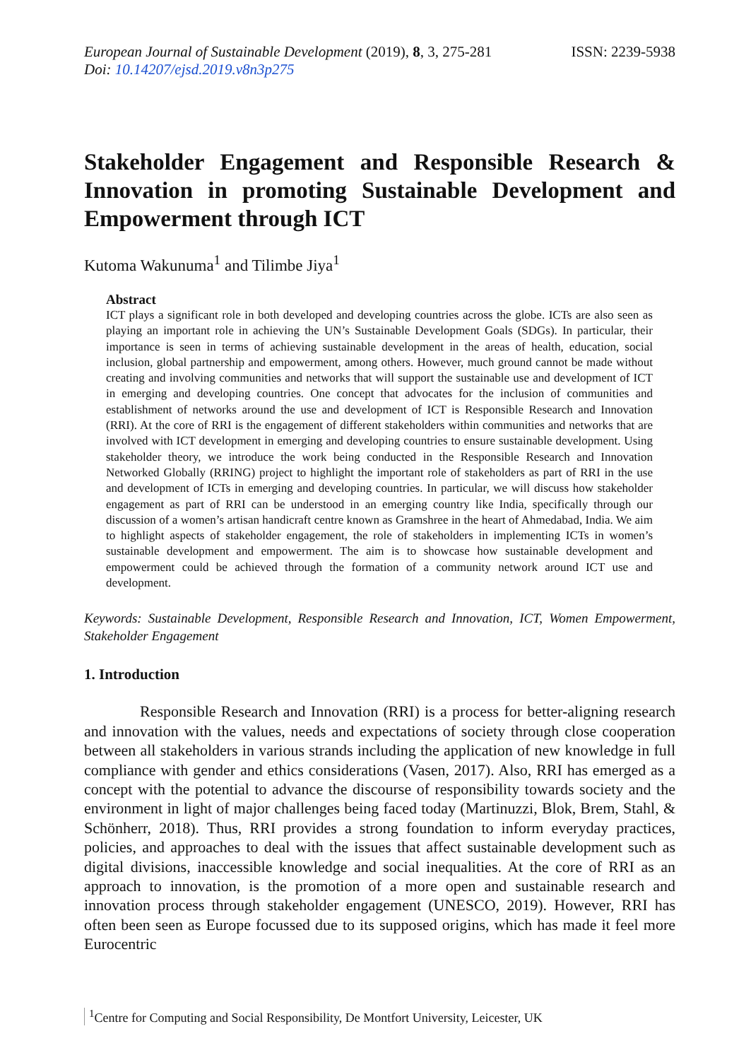European Journal of Sustainable Development (2019), 8, 3, 275-281 ISSN: 2239-5938
Doi: 10.14207/ejsd.2019.v8n3p275
Stakeholder Engagement and Responsible Research & Innovation in promoting Sustainable Development and Empowerment through ICT
Kutoma Wakunuma<sup>1</sup> and Tilimbe Jiya<sup>1</sup>
Abstract
ICT plays a significant role in both developed and developing countries across the globe. ICTs are also seen as playing an important role in achieving the UN’s Sustainable Development Goals (SDGs). In particular, their importance is seen in terms of achieving sustainable development in the areas of health, education, social inclusion, global partnership and empowerment, among others. However, much ground cannot be made without creating and involving communities and networks that will support the sustainable use and development of ICT in emerging and developing countries. One concept that advocates for the inclusion of communities and establishment of networks around the use and development of ICT is Responsible Research and Innovation (RRI). At the core of RRI is the engagement of different stakeholders within communities and networks that are involved with ICT development in emerging and developing countries to ensure sustainable development. Using stakeholder theory, we introduce the work being conducted in the Responsible Research and Innovation Networked Globally (RRING) project to highlight the important role of stakeholders as part of RRI in the use and development of ICTs in emerging and developing countries. In particular, we will discuss how stakeholder engagement as part of RRI can be understood in an emerging country like India, specifically through our discussion of a women’s artisan handicraft centre known as Gramshree in the heart of Ahmedabad, India. We aim to highlight aspects of stakeholder engagement, the role of stakeholders in implementing ICTs in women’s sustainable development and empowerment. The aim is to showcase how sustainable development and empowerment could be achieved through the formation of a community network around ICT use and development.
Keywords: Sustainable Development, Responsible Research and Innovation, ICT, Women Empowerment, Stakeholder Engagement
1. Introduction
Responsible Research and Innovation (RRI) is a process for better-aligning research and innovation with the values, needs and expectations of society through close cooperation between all stakeholders in various strands including the application of new knowledge in full compliance with gender and ethics considerations (Vasen, 2017). Also, RRI has emerged as a concept with the potential to advance the discourse of responsibility towards society and the environment in light of major challenges being faced today (Martinuzzi, Blok, Brem, Stahl, & Schönherr, 2018). Thus, RRI provides a strong foundation to inform everyday practices, policies, and approaches to deal with the issues that affect sustainable development such as digital divisions, inaccessible knowledge and social inequalities. At the core of RRI as an approach to innovation, is the promotion of a more open and sustainable research and innovation process through stakeholder engagement (UNESCO, 2019). However, RRI has often been seen as Europe focussed due to its supposed origins, which has made it feel more Eurocentric
<sup>1</sup> Centre for Computing and Social Responsibility, De Montfort University, Leicester, UK